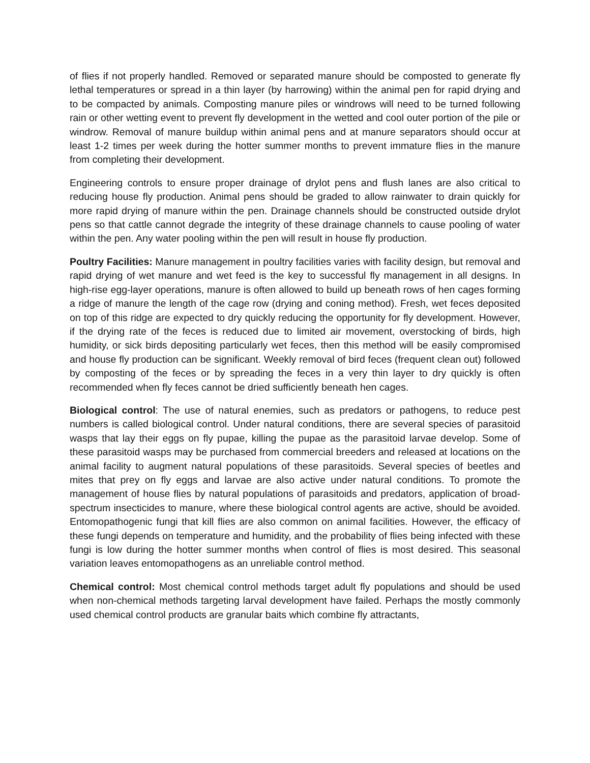of flies if not properly handled. Removed or separated manure should be composted to generate fly lethal temperatures or spread in a thin layer (by harrowing) within the animal pen for rapid drying and to be compacted by animals. Composting manure piles or windrows will need to be turned following rain or other wetting event to prevent fly development in the wetted and cool outer portion of the pile or windrow. Removal of manure buildup within animal pens and at manure separators should occur at least 1-2 times per week during the hotter summer months to prevent immature flies in the manure from completing their development.
Engineering controls to ensure proper drainage of drylot pens and flush lanes are also critical to reducing house fly production. Animal pens should be graded to allow rainwater to drain quickly for more rapid drying of manure within the pen. Drainage channels should be constructed outside drylot pens so that cattle cannot degrade the integrity of these drainage channels to cause pooling of water within the pen. Any water pooling within the pen will result in house fly production.
Poultry Facilities: Manure management in poultry facilities varies with facility design, but removal and rapid drying of wet manure and wet feed is the key to successful fly management in all designs. In high-rise egg-layer operations, manure is often allowed to build up beneath rows of hen cages forming a ridge of manure the length of the cage row (drying and coning method). Fresh, wet feces deposited on top of this ridge are expected to dry quickly reducing the opportunity for fly development. However, if the drying rate of the feces is reduced due to limited air movement, overstocking of birds, high humidity, or sick birds depositing particularly wet feces, then this method will be easily compromised and house fly production can be significant. Weekly removal of bird feces (frequent clean out) followed by composting of the feces or by spreading the feces in a very thin layer to dry quickly is often recommended when fly feces cannot be dried sufficiently beneath hen cages.
Biological control: The use of natural enemies, such as predators or pathogens, to reduce pest numbers is called biological control. Under natural conditions, there are several species of parasitoid wasps that lay their eggs on fly pupae, killing the pupae as the parasitoid larvae develop. Some of these parasitoid wasps may be purchased from commercial breeders and released at locations on the animal facility to augment natural populations of these parasitoids. Several species of beetles and mites that prey on fly eggs and larvae are also active under natural conditions. To promote the management of house flies by natural populations of parasitoids and predators, application of broad-spectrum insecticides to manure, where these biological control agents are active, should be avoided. Entomopathogenic fungi that kill flies are also common on animal facilities. However, the efficacy of these fungi depends on temperature and humidity, and the probability of flies being infected with these fungi is low during the hotter summer months when control of flies is most desired. This seasonal variation leaves entomopathogens as an unreliable control method.
Chemical control: Most chemical control methods target adult fly populations and should be used when non-chemical methods targeting larval development have failed. Perhaps the mostly commonly used chemical control products are granular baits which combine fly attractants,